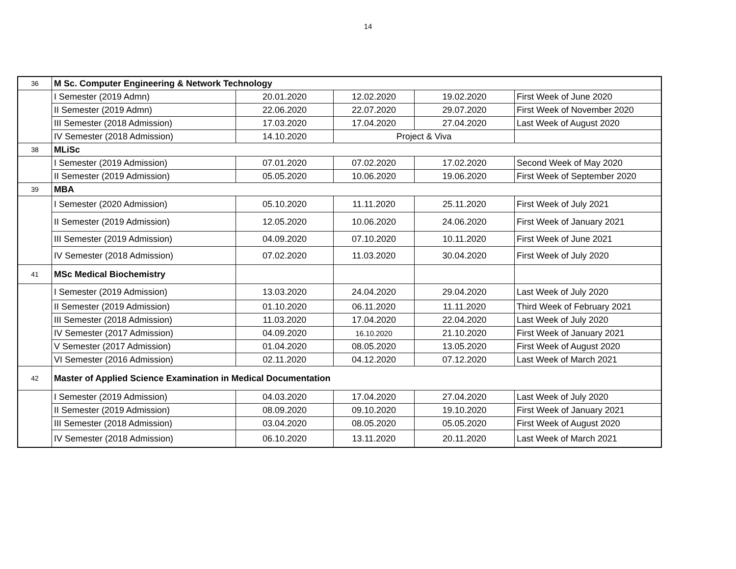14
| 36 | M Sc. Computer Engineering & Network Technology | | | | |
| | I Semester (2019 Admn) | 20.01.2020 | 12.02.2020 | 19.02.2020 | First Week of June 2020 |
| | II Semester (2019 Admn) | 22.06.2020 | 22.07.2020 | 29.07.2020 | First Week of November 2020 |
| | III Semester (2018 Admission) | 17.03.2020 | 17.04.2020 | 27.04.2020 | Last Week of August 2020 |
| | IV Semester (2018 Admission) | 14.10.2020 | Project & Viva | | |
| 38 | MLiSc | | | | |
| | I Semester (2019 Admission) | 07.01.2020 | 07.02.2020 | 17.02.2020 | Second Week of May 2020 |
| | II Semester (2019 Admission) | 05.05.2020 | 10.06.2020 | 19.06.2020 | First Week of September 2020 |
| 39 | MBA | | | | |
| | I Semester (2020 Admission) | 05.10.2020 | 11.11.2020 | 25.11.2020 | First Week of July 2021 |
| | II Semester (2019 Admission) | 12.05.2020 | 10.06.2020 | 24.06.2020 | First Week of January 2021 |
| | III Semester (2019 Admission) | 04.09.2020 | 07.10.2020 | 10.11.2020 | First Week of June 2021 |
| | IV Semester (2018 Admission) | 07.02.2020 | 11.03.2020 | 30.04.2020 | First Week of July 2020 |
| 41 | MSc Medical Biochemistry | | | | |
| | I Semester (2019 Admission) | 13.03.2020 | 24.04.2020 | 29.04.2020 | Last Week of July 2020 |
| | II Semester (2019 Admission) | 01.10.2020 | 06.11.2020 | 11.11.2020 | Third Week of February 2021 |
| | III Semester (2018 Admission) | 11.03.2020 | 17.04.2020 | 22.04.2020 | Last Week of July 2020 |
| | IV Semester (2017 Admission) | 04.09.2020 | 16.10.2020 | 21.10.2020 | First Week of January 2021 |
| | V Semester (2017 Admission) | 01.04.2020 | 08.05.2020 | 13.05.2020 | First Week of August 2020 |
| | VI Semester (2016 Admission) | 02.11.2020 | 04.12.2020 | 07.12.2020 | Last Week of March 2021 |
| 42 | Master of Applied Science Examination in Medical Documentation | | | | |
| | I Semester (2019 Admission) | 04.03.2020 | 17.04.2020 | 27.04.2020 | Last Week of July 2020 |
| | II Semester (2019 Admission) | 08.09.2020 | 09.10.2020 | 19.10.2020 | First Week of January 2021 |
| | III Semester (2018 Admission) | 03.04.2020 | 08.05.2020 | 05.05.2020 | First Week of August 2020 |
| | IV Semester (2018 Admission) | 06.10.2020 | 13.11.2020 | 20.11.2020 | Last Week of March 2021 |